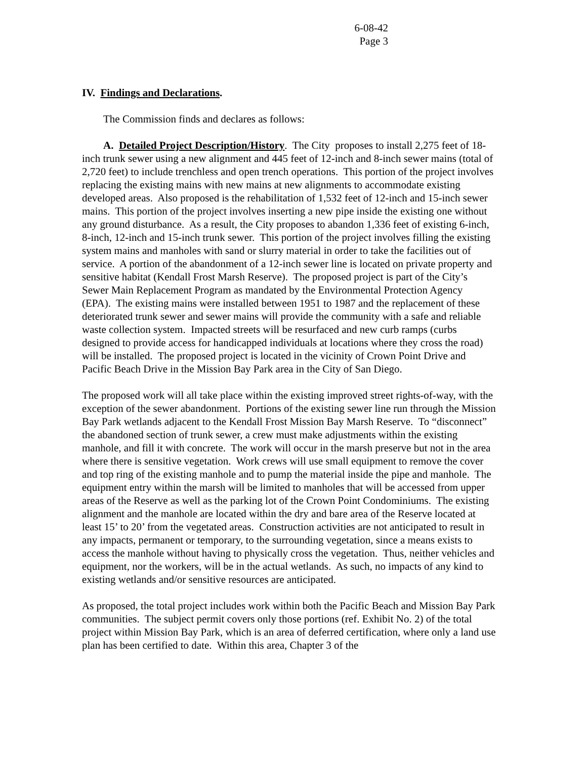6-08-42
Page 3
IV. Findings and Declarations.
The Commission finds and declares as follows:
A. Detailed Project Description/History. The City proposes to install 2,275 feet of 18-inch trunk sewer using a new alignment and 445 feet of 12-inch and 8-inch sewer mains (total of 2,720 feet) to include trenchless and open trench operations. This portion of the project involves replacing the existing mains with new mains at new alignments to accommodate existing developed areas. Also proposed is the rehabilitation of 1,532 feet of 12-inch and 15-inch sewer mains. This portion of the project involves inserting a new pipe inside the existing one without any ground disturbance. As a result, the City proposes to abandon 1,336 feet of existing 6-inch, 8-inch, 12-inch and 15-inch trunk sewer. This portion of the project involves filling the existing system mains and manholes with sand or slurry material in order to take the facilities out of service. A portion of the abandonment of a 12-inch sewer line is located on private property and sensitive habitat (Kendall Frost Marsh Reserve). The proposed project is part of the City’s Sewer Main Replacement Program as mandated by the Environmental Protection Agency (EPA). The existing mains were installed between 1951 to 1987 and the replacement of these deteriorated trunk sewer and sewer mains will provide the community with a safe and reliable waste collection system. Impacted streets will be resurfaced and new curb ramps (curbs designed to provide access for handicapped individuals at locations where they cross the road) will be installed. The proposed project is located in the vicinity of Crown Point Drive and Pacific Beach Drive in the Mission Bay Park area in the City of San Diego.
The proposed work will all take place within the existing improved street rights-of-way, with the exception of the sewer abandonment. Portions of the existing sewer line run through the Mission Bay Park wetlands adjacent to the Kendall Frost Mission Bay Marsh Reserve. To “disconnect” the abandoned section of trunk sewer, a crew must make adjustments within the existing manhole, and fill it with concrete. The work will occur in the marsh preserve but not in the area where there is sensitive vegetation. Work crews will use small equipment to remove the cover and top ring of the existing manhole and to pump the material inside the pipe and manhole. The equipment entry within the marsh will be limited to manholes that will be accessed from upper areas of the Reserve as well as the parking lot of the Crown Point Condominiums. The existing alignment and the manhole are located within the dry and bare area of the Reserve located at least 15’ to 20’ from the vegetated areas. Construction activities are not anticipated to result in any impacts, permanent or temporary, to the surrounding vegetation, since a means exists to access the manhole without having to physically cross the vegetation. Thus, neither vehicles and equipment, nor the workers, will be in the actual wetlands. As such, no impacts of any kind to existing wetlands and/or sensitive resources are anticipated.
As proposed, the total project includes work within both the Pacific Beach and Mission Bay Park communities. The subject permit covers only those portions (ref. Exhibit No. 2) of the total project within Mission Bay Park, which is an area of deferred certification, where only a land use plan has been certified to date. Within this area, Chapter 3 of the